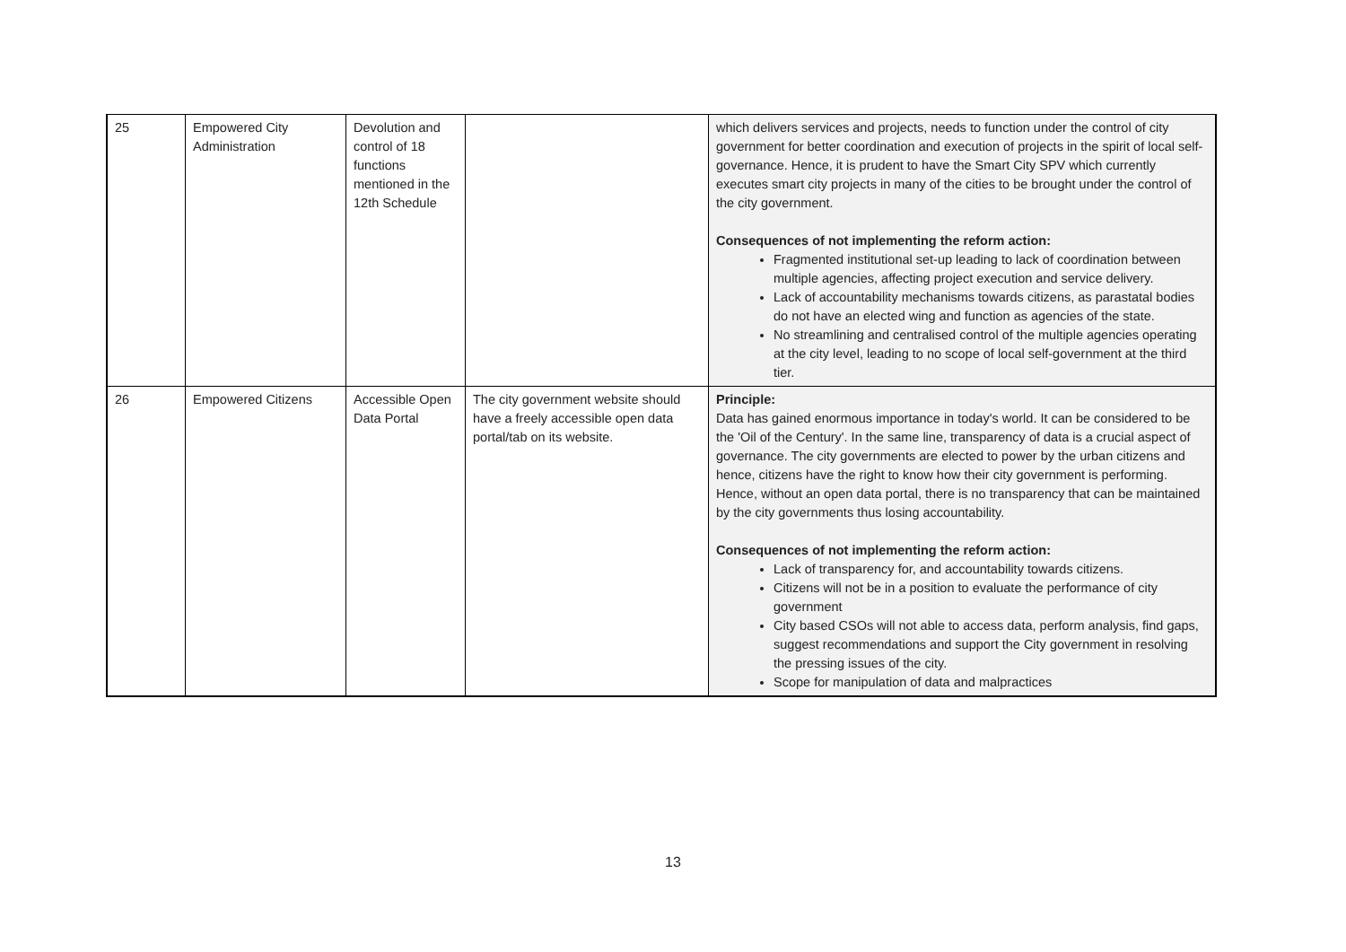| 25 | Empowered City Administration | Devolution and control of 18 functions mentioned in the 12th Schedule | | which delivers services and projects, needs to function under the control of city government for better coordination and execution of projects in the spirit of local self-governance. Hence, it is prudent to have the Smart City SPV which currently executes smart city projects in many of the cities to be brought under the control of the city government. Consequences of not implementing the reform action: Fragmented institutional set-up leading to lack of coordination between multiple agencies, affecting project execution and service delivery. Lack of accountability mechanisms towards citizens, as parastatal bodies do not have an elected wing and function as agencies of the state. No streamlining and centralised control of the multiple agencies operating at the city level, leading to no scope of local self-government at the third tier. |
| 26 | Empowered Citizens | Accessible Open Data Portal | The city government website should have a freely accessible open data portal/tab on its website. | Principle: Data has gained enormous importance in today's world. It can be considered to be the 'Oil of the Century'. In the same line, transparency of data is a crucial aspect of governance. The city governments are elected to power by the urban citizens and hence, citizens have the right to know how their city government is performing. Hence, without an open data portal, there is no transparency that can be maintained by the city governments thus losing accountability. Consequences of not implementing the reform action: Lack of transparency for, and accountability towards citizens. Citizens will not be in a position to evaluate the performance of city government City based CSOs will not able to access data, perform analysis, find gaps, suggest recommendations and support the City government in resolving the pressing issues of the city. Scope for manipulation of data and malpractices |
13